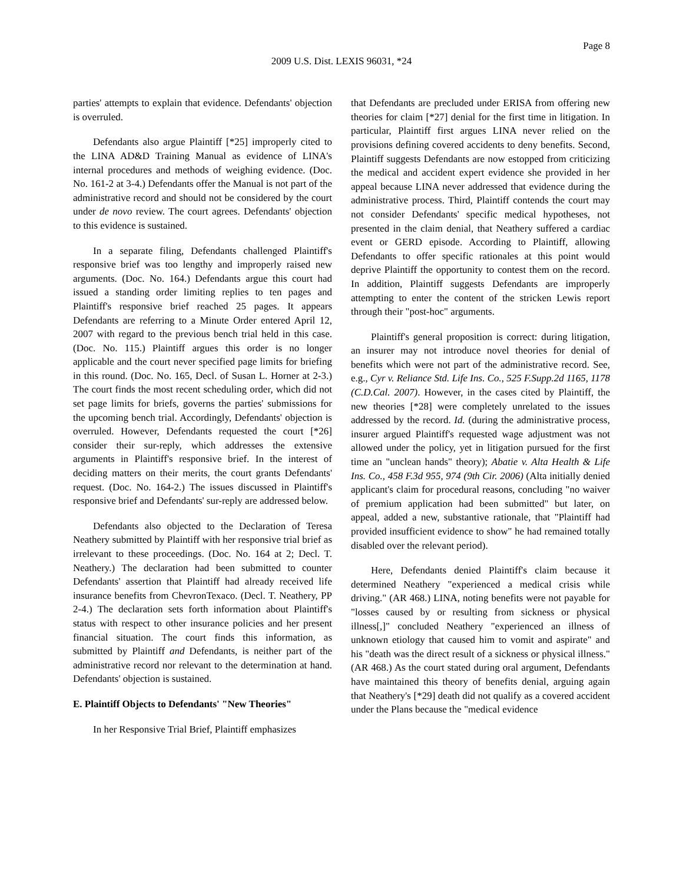Page 8
2009 U.S. Dist. LEXIS 96031, *24
parties' attempts to explain that evidence. Defendants' objection is overruled.
Defendants also argue Plaintiff [*25] improperly cited to the LINA AD&D Training Manual as evidence of LINA's internal procedures and methods of weighing evidence. (Doc. No. 161-2 at 3-4.) Defendants offer the Manual is not part of the administrative record and should not be considered by the court under de novo review. The court agrees. Defendants' objection to this evidence is sustained.
In a separate filing, Defendants challenged Plaintiff's responsive brief was too lengthy and improperly raised new arguments. (Doc. No. 164.) Defendants argue this court had issued a standing order limiting replies to ten pages and Plaintiff's responsive brief reached 25 pages. It appears Defendants are referring to a Minute Order entered April 12, 2007 with regard to the previous bench trial held in this case. (Doc. No. 115.) Plaintiff argues this order is no longer applicable and the court never specified page limits for briefing in this round. (Doc. No. 165, Decl. of Susan L. Horner at 2-3.) The court finds the most recent scheduling order, which did not set page limits for briefs, governs the parties' submissions for the upcoming bench trial. Accordingly, Defendants' objection is overruled. However, Defendants requested the court [*26] consider their sur-reply, which addresses the extensive arguments in Plaintiff's responsive brief. In the interest of deciding matters on their merits, the court grants Defendants' request. (Doc. No. 164-2.) The issues discussed in Plaintiff's responsive brief and Defendants' sur-reply are addressed below.
Defendants also objected to the Declaration of Teresa Neathery submitted by Plaintiff with her responsive trial brief as irrelevant to these proceedings. (Doc. No. 164 at 2; Decl. T. Neathery.) The declaration had been submitted to counter Defendants' assertion that Plaintiff had already received life insurance benefits from ChevronTexaco. (Decl. T. Neathery, PP 2-4.) The declaration sets forth information about Plaintiff's status with respect to other insurance policies and her present financial situation. The court finds this information, as submitted by Plaintiff and Defendants, is neither part of the administrative record nor relevant to the determination at hand. Defendants' objection is sustained.
E. Plaintiff Objects to Defendants' "New Theories"
In her Responsive Trial Brief, Plaintiff emphasizes
that Defendants are precluded under ERISA from offering new theories for claim [*27] denial for the first time in litigation. In particular, Plaintiff first argues LINA never relied on the provisions defining covered accidents to deny benefits. Second, Plaintiff suggests Defendants are now estopped from criticizing the medical and accident expert evidence she provided in her appeal because LINA never addressed that evidence during the administrative process. Third, Plaintiff contends the court may not consider Defendants' specific medical hypotheses, not presented in the claim denial, that Neathery suffered a cardiac event or GERD episode. According to Plaintiff, allowing Defendants to offer specific rationales at this point would deprive Plaintiff the opportunity to contest them on the record. In addition, Plaintiff suggests Defendants are improperly attempting to enter the content of the stricken Lewis report through their "post-hoc" arguments.
Plaintiff's general proposition is correct: during litigation, an insurer may not introduce novel theories for denial of benefits which were not part of the administrative record. See, e.g., Cyr v. Reliance Std. Life Ins. Co., 525 F.Supp.2d 1165, 1178 (C.D.Cal. 2007). However, in the cases cited by Plaintiff, the new theories [*28] were completely unrelated to the issues addressed by the record. Id. (during the administrative process, insurer argued Plaintiff's requested wage adjustment was not allowed under the policy, yet in litigation pursued for the first time an "unclean hands" theory); Abatie v. Alta Health & Life Ins. Co., 458 F.3d 955, 974 (9th Cir. 2006) (Alta initially denied applicant's claim for procedural reasons, concluding "no waiver of premium application had been submitted" but later, on appeal, added a new, substantive rationale, that "Plaintiff had provided insufficient evidence to show" he had remained totally disabled over the relevant period).
Here, Defendants denied Plaintiff's claim because it determined Neathery "experienced a medical crisis while driving." (AR 468.) LINA, noting benefits were not payable for "losses caused by or resulting from sickness or physical illness[,]" concluded Neathery "experienced an illness of unknown etiology that caused him to vomit and aspirate" and his "death was the direct result of a sickness or physical illness." (AR 468.) As the court stated during oral argument, Defendants have maintained this theory of benefits denial, arguing again that Neathery's [*29] death did not qualify as a covered accident under the Plans because the "medical evidence